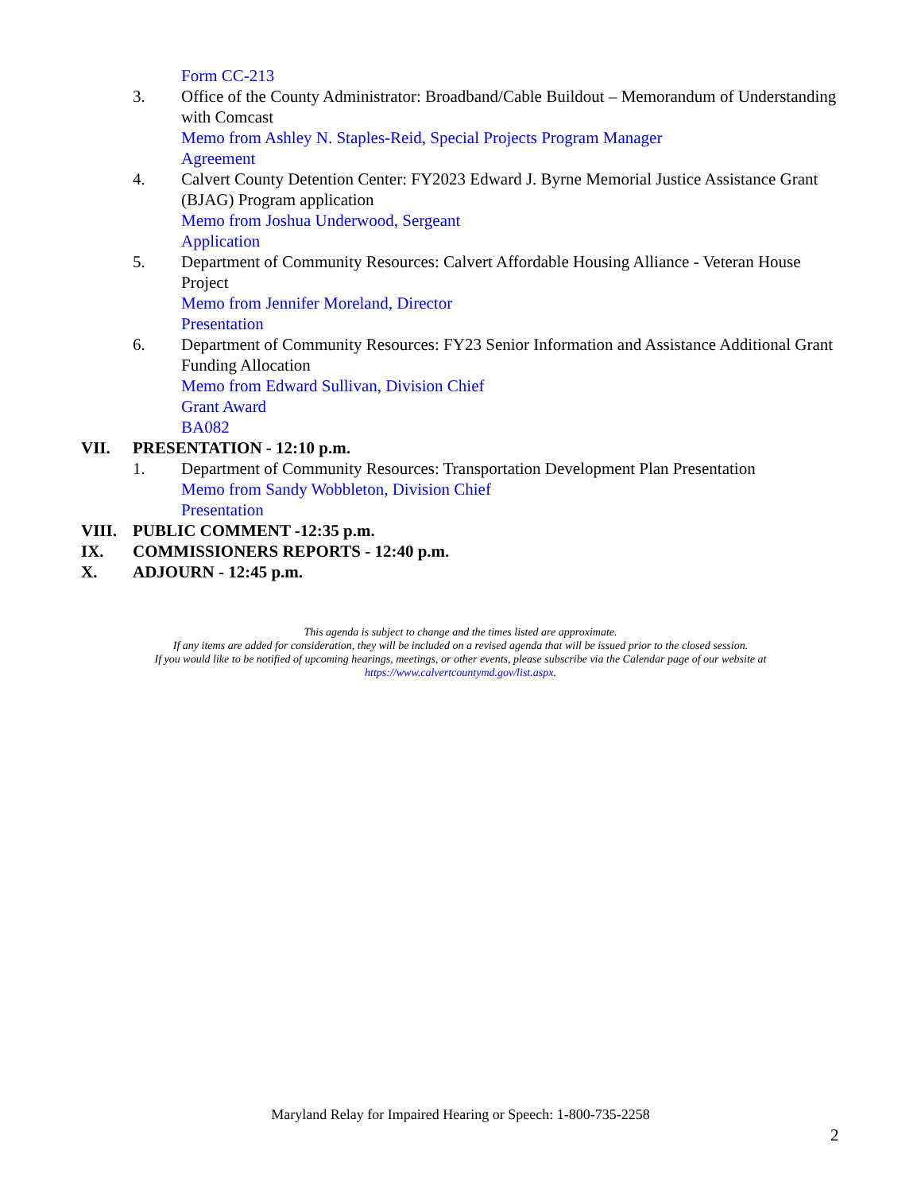Form CC-213
3. Office of the County Administrator: Broadband/Cable Buildout – Memorandum of Understanding with Comcast
Memo from Ashley N. Staples-Reid, Special Projects Program Manager
Agreement
4. Calvert County Detention Center: FY2023 Edward J. Byrne Memorial Justice Assistance Grant (BJAG) Program application
Memo from Joshua Underwood, Sergeant
Application
5. Department of Community Resources: Calvert Affordable Housing Alliance - Veteran House Project
Memo from Jennifer Moreland, Director
Presentation
6. Department of Community Resources: FY23 Senior Information and Assistance Additional Grant Funding Allocation
Memo from Edward Sullivan, Division Chief
Grant Award
BA082
VII. PRESENTATION - 12:10 p.m.
1. Department of Community Resources: Transportation Development Plan Presentation
Memo from Sandy Wobbleton, Division Chief
Presentation
VIII. PUBLIC COMMENT -12:35 p.m.
IX. COMMISSIONERS REPORTS - 12:40 p.m.
X. ADJOURN - 12:45 p.m.
This agenda is subject to change and the times listed are approximate.
If any items are added for consideration, they will be included on a revised agenda that will be issued prior to the closed session.
If you would like to be notified of upcoming hearings, meetings, or other events, please subscribe via the Calendar page of our website at
https://www.calvertcountymd.gov/list.aspx.
Maryland Relay for Impaired Hearing or Speech: 1-800-735-2258
2